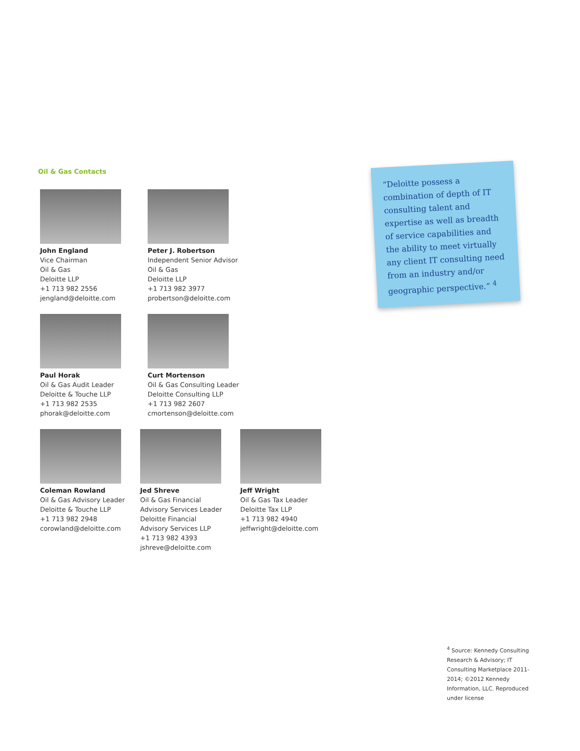Oil & Gas Contacts
John England
Vice Chairman
Oil & Gas
Deloitte LLP
+1 713 982 2556
jengland@deloitte.com
Peter J. Robertson
Independent Senior Advisor
Oil & Gas
Deloitte LLP
+1 713 982 3977
probertson@deloitte.com
Paul Horak
Oil & Gas Audit Leader
Deloitte & Touche LLP
+1 713 982 2535
phorak@deloitte.com
Curt Mortenson
Oil & Gas Consulting Leader
Deloitte Consulting LLP
+1 713 982 2607
cmortenson@deloitte.com
Coleman Rowland
Oil & Gas Advisory Leader
Deloitte & Touche LLP
+1 713 982 2948
corowland@deloitte.com
Jed Shreve
Oil & Gas Financial
Advisory Services Leader
Deloitte Financial
Advisory Services LLP
+1 713 982 4393
jshreve@deloitte.com
Jeff Wright
Oil & Gas Tax Leader
Deloitte Tax LLP
+1 713 982 4940
jeffwright@deloitte.com
“Deloitte possess a combination of depth of IT consulting talent and expertise as well as breadth of service capabilities and the ability to meet virtually any client IT consulting need from an industry and/or geographic perspective.” <sup>4</sup>
<sup>4</sup> Source: Kennedy Consulting Research & Advisory; IT Consulting Marketplace 2011-2014; ©2012 Kennedy Information, LLC. Reproduced under license